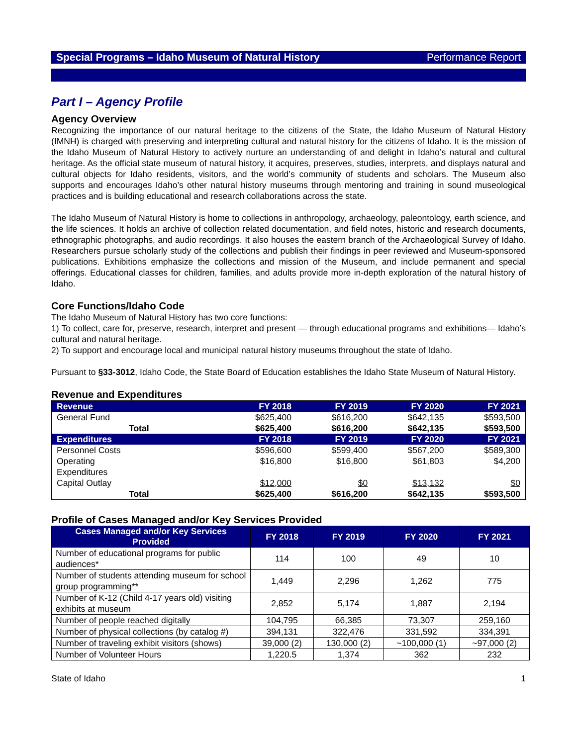Special Programs – Idaho Museum of Natural History Performance Report
Part I – Agency Profile
Agency Overview
Recognizing the importance of our natural heritage to the citizens of the State, the Idaho Museum of Natural History (IMNH) is charged with preserving and interpreting cultural and natural history for the citizens of Idaho. It is the mission of the Idaho Museum of Natural History to actively nurture an understanding of and delight in Idaho’s natural and cultural heritage. As the official state museum of natural history, it acquires, preserves, studies, interprets, and displays natural and cultural objects for Idaho residents, visitors, and the world’s community of students and scholars. The Museum also supports and encourages Idaho’s other natural history museums through mentoring and training in sound museological practices and is building educational and research collaborations across the state.
The Idaho Museum of Natural History is home to collections in anthropology, archaeology, paleontology, earth science, and the life sciences. It holds an archive of collection related documentation, and field notes, historic and research documents, ethnographic photographs, and audio recordings. It also houses the eastern branch of the Archaeological Survey of Idaho. Researchers pursue scholarly study of the collections and publish their findings in peer reviewed and Museum-sponsored publications. Exhibitions emphasize the collections and mission of the Museum, and include permanent and special offerings. Educational classes for children, families, and adults provide more in-depth exploration of the natural history of Idaho.
Core Functions/Idaho Code
The Idaho Museum of Natural History has two core functions:
1) To collect, care for, preserve, research, interpret and present — through educational programs and exhibitions— Idaho’s cultural and natural heritage.
2) To support and encourage local and municipal natural history museums throughout the state of Idaho.
Pursuant to §33-3012, Idaho Code, the State Board of Education establishes the Idaho State Museum of Natural History.
Revenue and Expenditures
| Revenue | FY 2018 | FY 2019 | FY 2020 | FY 2021 |
| --- | --- | --- | --- | --- |
| General Fund | $625,400 | $616,200 | $642,135 | $593,500 |
| Total | $625,400 | $616,200 | $642,135 | $593,500 |
| Expenditures | FY 2018 | FY 2019 | FY 2020 | FY 2021 |
| Personnel Costs | $596,600 | $599,400 | $567,200 | $589,300 |
| Operating Expenditures | $16,800 | $16,800 | $61,803 | $4,200 |
| Capital Outlay | $12,000 | $0 | $13,132 | $0 |
| Total | $625,400 | $616,200 | $642,135 | $593,500 |
Profile of Cases Managed and/or Key Services Provided
| Cases Managed and/or Key Services Provided | FY 2018 | FY 2019 | FY 2020 | FY 2021 |
| --- | --- | --- | --- | --- |
| Number of educational programs for public audiences* | 114 | 100 | 49 | 10 |
| Number of students attending museum for school group programming** | 1,449 | 2,296 | 1,262 | 775 |
| Number of K-12 (Child 4-17 years old) visiting exhibits at museum | 2,852 | 5,174 | 1,887 | 2,194 |
| Number of people reached digitally | 104,795 | 66,385 | 73,307 | 259,160 |
| Number of physical collections (by catalog #) | 394,131 | 322,476 | 331,592 | 334,391 |
| Number of traveling exhibit visitors (shows) | 39,000 (2) | 130,000 (2) | ~100,000 (1) | ~97,000 (2) |
| Number of Volunteer Hours | 1,220.5 | 1,374 | 362 | 232 |
State of Idaho 1